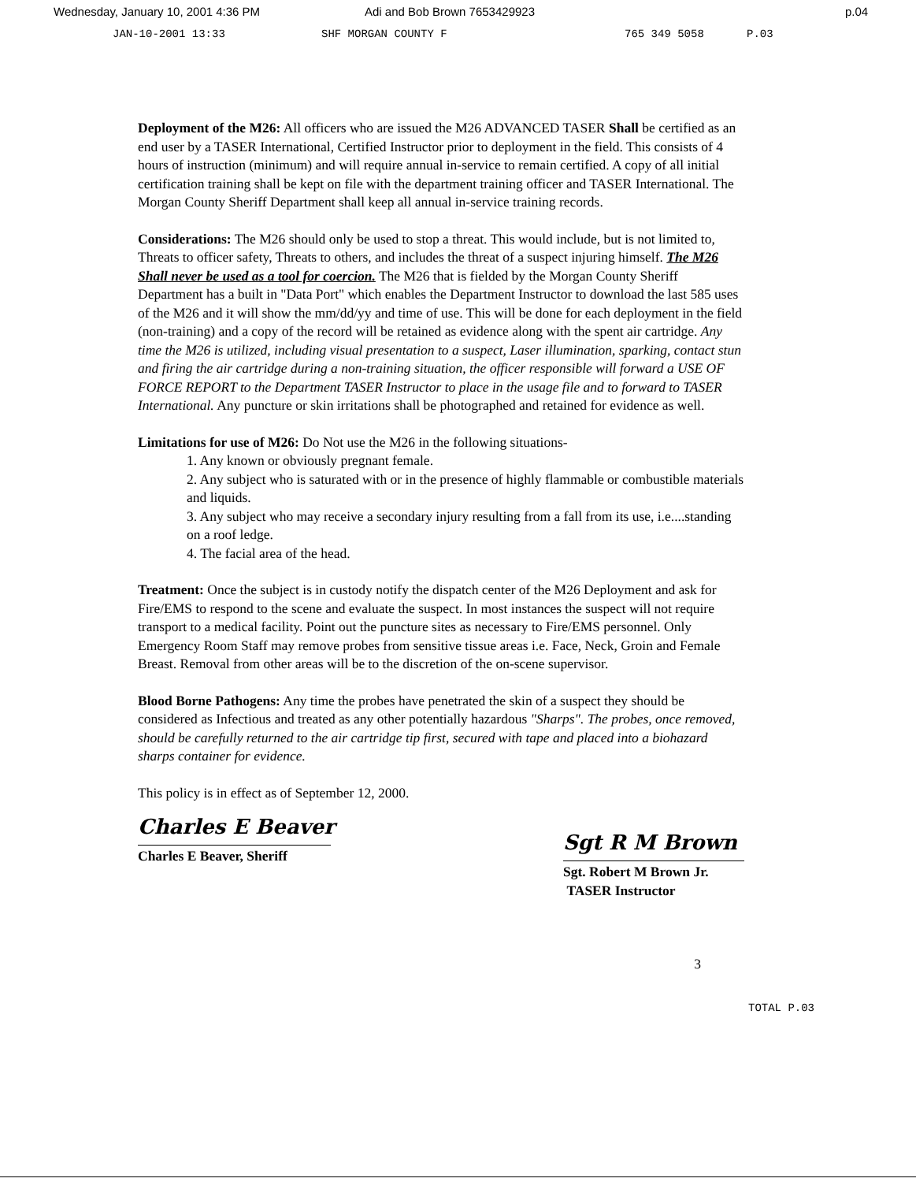Wednesday, January 10, 2001 4:36 PM Adi and Bob Brown 7653429923 p.04
JAN-10-2001 13:33 SHF MORGAN COUNTY F 765 349 5058 P.03
Deployment of the M26: All officers who are issued the M26 ADVANCED TASER Shall be certified as an end user by a TASER International, Certified Instructor prior to deployment in the field. This consists of 4 hours of instruction (minimum) and will require annual in-service to remain certified. A copy of all initial certification training shall be kept on file with the department training officer and TASER International. The Morgan County Sheriff Department shall keep all annual in-service training records.
Considerations: The M26 should only be used to stop a threat. This would include, but is not limited to, Threats to officer safety, Threats to others, and includes the threat of a suspect injuring himself. The M26 Shall never be used as a tool for coercion. The M26 that is fielded by the Morgan County Sheriff Department has a built in "Data Port" which enables the Department Instructor to download the last 585 uses of the M26 and it will show the mm/dd/yy and time of use. This will be done for each deployment in the field (non-training) and a copy of the record will be retained as evidence along with the spent air cartridge. Any time the M26 is utilized, including visual presentation to a suspect, Laser illumination, sparking, contact stun and firing the air cartridge during a non-training situation, the officer responsible will forward a USE OF FORCE REPORT to the Department TASER Instructor to place in the usage file and to forward to TASER International. Any puncture or skin irritations shall be photographed and retained for evidence as well.
Limitations for use of M26: Do Not use the M26 in the following situations-
1. Any known or obviously pregnant female.
2. Any subject who is saturated with or in the presence of highly flammable or combustible materials and liquids.
3. Any subject who may receive a secondary injury resulting from a fall from its use, i.e....standing on a roof ledge.
4. The facial area of the head.
Treatment: Once the subject is in custody notify the dispatch center of the M26 Deployment and ask for Fire/EMS to respond to the scene and evaluate the suspect. In most instances the suspect will not require transport to a medical facility. Point out the puncture sites as necessary to Fire/EMS personnel. Only Emergency Room Staff may remove probes from sensitive tissue areas i.e. Face, Neck, Groin and Female Breast. Removal from other areas will be to the discretion of the on-scene supervisor.
Blood Borne Pathogens: Any time the probes have penetrated the skin of a suspect they should be considered as Infectious and treated as any other potentially hazardous "Sharps". The probes, once removed, should be carefully returned to the air cartridge tip first, secured with tape and placed into a biohazard sharps container for evidence.
This policy is in effect as of September 12, 2000.
Charles E Beaver
Charles E Beaver, Sheriff
Sgt R M Brown
Sgt. Robert M Brown Jr.
TASER Instructor
3
TOTAL P.03